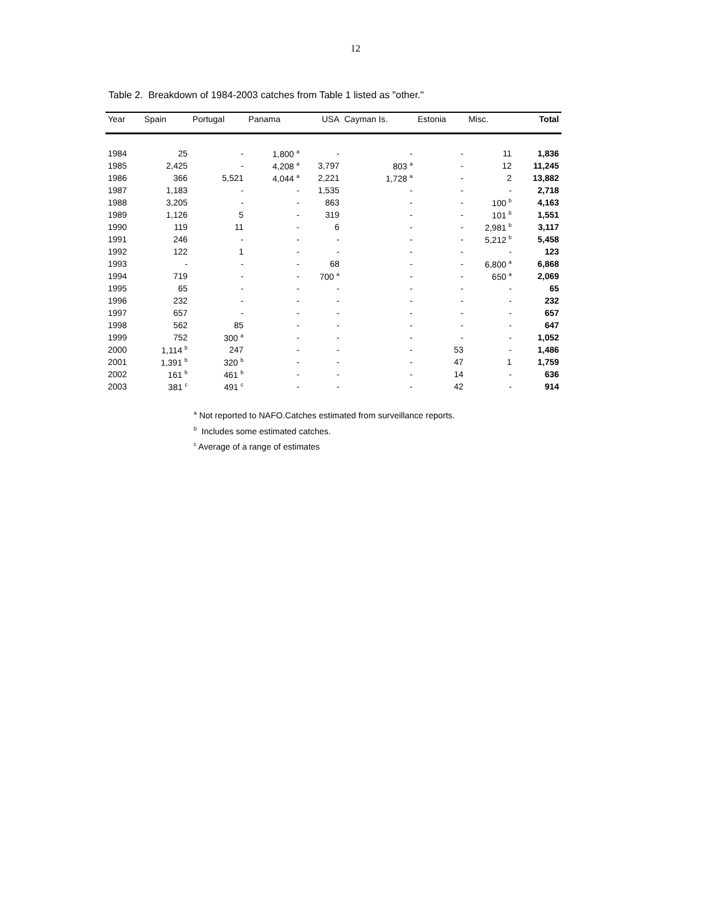12
Table 2. Breakdown of 1984-2003 catches from Table 1 listed as "other."
| Year | Spain | Portugal | Panama | USA | Cayman Is. | Estonia | Misc. | Total |
| --- | --- | --- | --- | --- | --- | --- | --- | --- |
| 1984 | 25 | - | 1,800 <sup>a</sup> | - | - | - | 11 | 1,836 |
| 1985 | 2,425 | - | 4,208 <sup>a</sup> | 3,797 | 803 <sup>a</sup> | - | 12 | 11,245 |
| 1986 | 366 | 5,521 | 4,044 <sup>a</sup> | 2,221 | 1,728 <sup>a</sup> | - | 2 | 13,882 |
| 1987 | 1,183 | - | - | 1,535 | - | - | - | 2,718 |
| 1988 | 3,205 | - | - | 863 | - | - | 100 <sup>b</sup> | 4,163 |
| 1989 | 1,126 | 5 | - | 319 | - | - | 101 <sup>b</sup> | 1,551 |
| 1990 | 119 | 11 | - | 6 | - | - | 2,981 <sup>b</sup> | 3,117 |
| 1991 | 246 | - | - | - | - | - | 5,212 <sup>b</sup> | 5,458 |
| 1992 | 122 | 1 | - | - | - | - | - | 123 |
| 1993 | - | - | - | 68 | - | - | 6,800 <sup>a</sup> | 6,868 |
| 1994 | 719 | - | - | 700 <sup>a</sup> | - | - | 650 <sup>a</sup> | 2,069 |
| 1995 | 65 | - | - | - | - | - | - | 65 |
| 1996 | 232 | - | - | - | - | - | - | 232 |
| 1997 | 657 | - | - | - | - | - | - | 657 |
| 1998 | 562 | 85 | - | - | - | - | - | 647 |
| 1999 | 752 | 300 <sup>a</sup> | - | - | - | - | - | 1,052 |
| 2000 | 1,114 <sup>b</sup> | 247 | - | - | - | 53 | - | 1,486 |
| 2001 | 1,391 <sup>b</sup> | 320 <sup>b</sup> | - | - | - | 47 | 1 | 1,759 |
| 2002 | 161 <sup>b</sup> | 461 <sup>b</sup> | - | - | - | 14 | - | 636 |
| 2003 | 381 <sup>c</sup> | 491 <sup>c</sup> | - | - | - | 42 | - | 914 |
<sup>a</sup> Not reported to NAFO.Catches estimated from surveillance reports.
<sup>b</sup> Includes some estimated catches.
<sup>c</sup> Average of a range of estimates